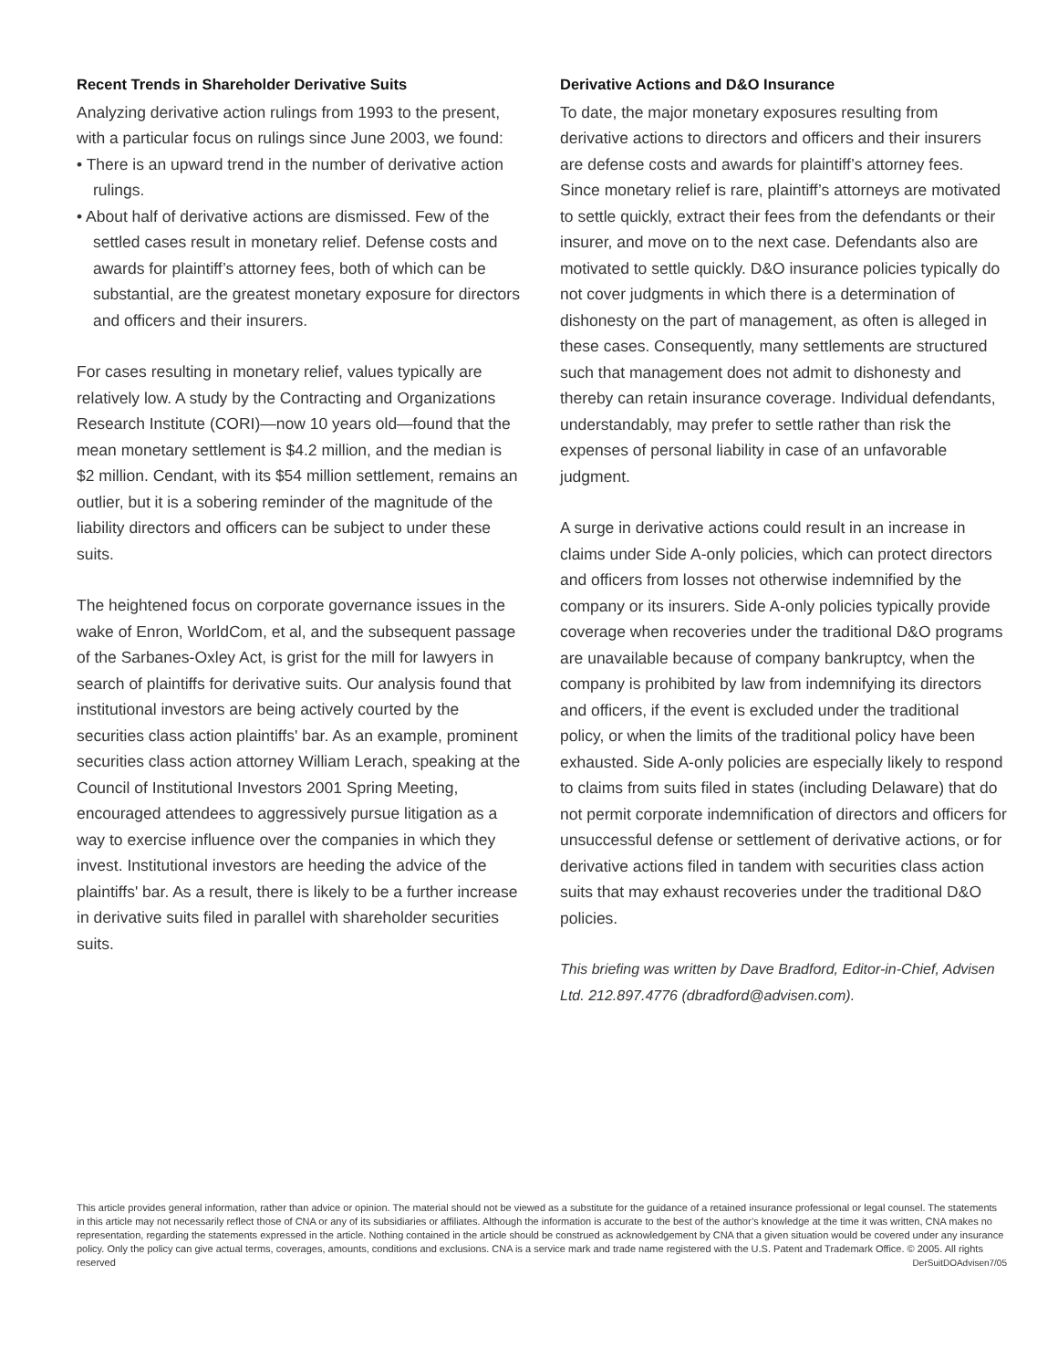Recent Trends in Shareholder Derivative Suits
Analyzing derivative action rulings from 1993 to the present, with a particular focus on rulings since June 2003, we found:
• There is an upward trend in the number of derivative action rulings.
• About half of derivative actions are dismissed. Few of the settled cases result in monetary relief. Defense costs and awards for plaintiff’s attorney fees, both of which can be substantial, are the greatest monetary exposure for directors and officers and their insurers.
For cases resulting in monetary relief, values typically are relatively low. A study by the Contracting and Organizations Research Institute (CORI)—now 10 years old—found that the mean monetary settlement is $4.2 million, and the median is $2 million. Cendant, with its $54 million settlement, remains an outlier, but it is a sobering reminder of the magnitude of the liability directors and officers can be subject to under these suits.
The heightened focus on corporate governance issues in the wake of Enron, WorldCom, et al, and the subsequent passage of the Sarbanes-Oxley Act, is grist for the mill for lawyers in search of plaintiffs for derivative suits. Our analysis found that institutional investors are being actively courted by the securities class action plaintiffs' bar. As an example, prominent securities class action attorney William Lerach, speaking at the Council of Institutional Investors 2001 Spring Meeting, encouraged attendees to aggressively pursue litigation as a way to exercise influence over the companies in which they invest. Institutional investors are heeding the advice of the plaintiffs' bar. As a result, there is likely to be a further increase in derivative suits filed in parallel with shareholder securities suits.
Derivative Actions and D&O Insurance
To date, the major monetary exposures resulting from derivative actions to directors and officers and their insurers are defense costs and awards for plaintiff’s attorney fees. Since monetary relief is rare, plaintiff’s attorneys are motivated to settle quickly, extract their fees from the defendants or their insurer, and move on to the next case. Defendants also are motivated to settle quickly. D&O insurance policies typically do not cover judgments in which there is a determination of dishonesty on the part of management, as often is alleged in these cases. Consequently, many settlements are structured such that management does not admit to dishonesty and thereby can retain insurance coverage. Individual defendants, understandably, may prefer to settle rather than risk the expenses of personal liability in case of an unfavorable judgment.
A surge in derivative actions could result in an increase in claims under Side A-only policies, which can protect directors and officers from losses not otherwise indemnified by the company or its insurers. Side A-only policies typically provide coverage when recoveries under the traditional D&O programs are unavailable because of company bankruptcy, when the company is prohibited by law from indemnifying its directors and officers, if the event is excluded under the traditional policy, or when the limits of the traditional policy have been exhausted. Side A-only policies are especially likely to respond to claims from suits filed in states (including Delaware) that do not permit corporate indemnification of directors and officers for unsuccessful defense or settlement of derivative actions, or for derivative actions filed in tandem with securities class action suits that may exhaust recoveries under the traditional D&O policies.
This briefing was written by Dave Bradford, Editor-in-Chief, Advisen Ltd. 212.897.4776 (dbradford@advisen.com).
This article provides general information, rather than advice or opinion. The material should not be viewed as a substitute for the guidance of a retained insurance professional or legal counsel. The statements in this article may not necessarily reflect those of CNA or any of its subsidiaries or affiliates. Although the information is accurate to the best of the author’s knowledge at the time it was written, CNA makes no representation, regarding the statements expressed in the article. Nothing contained in the article should be construed as acknowledgement by CNA that a given situation would be covered under any insurance policy. Only the policy can give actual terms, coverages, amounts, conditions and exclusions. CNA is a service mark and trade name registered with the U.S. Patent and Trademark Office. © 2005. All rights reserved DerSuitDOAdvisen7/05